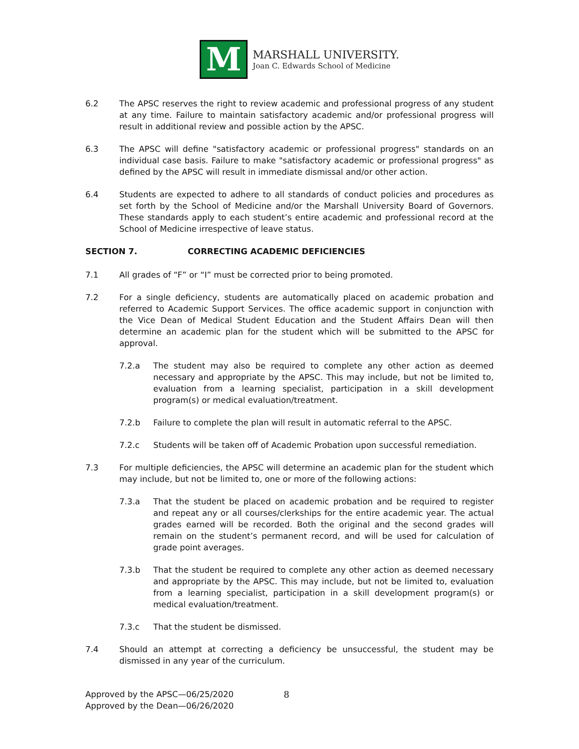M
MARSHALL UNIVERSITY.
Joan C. Edwards School of Medicine
6.2 The APSC reserves the right to review academic and professional progress of any student at any time. Failure to maintain satisfactory academic and/or professional progress will result in additional review and possible action by the APSC.
6.3 The APSC will define "satisfactory academic or professional progress" standards on an individual case basis. Failure to make "satisfactory academic or professional progress" as defined by the APSC will result in immediate dismissal and/or other action.
6.4 Students are expected to adhere to all standards of conduct policies and procedures as set forth by the School of Medicine and/or the Marshall University Board of Governors. These standards apply to each student’s entire academic and professional record at the School of Medicine irrespective of leave status.
SECTION 7. CORRECTING ACADEMIC DEFICIENCIES
7.1 All grades of “F” or “I” must be corrected prior to being promoted.
7.2 For a single deficiency, students are automatically placed on academic probation and referred to Academic Support Services. The office academic support in conjunction with the Vice Dean of Medical Student Education and the Student Affairs Dean will then determine an academic plan for the student which will be submitted to the APSC for approval.
7.2.a The student may also be required to complete any other action as deemed necessary and appropriate by the APSC. This may include, but not be limited to, evaluation from a learning specialist, participation in a skill development program(s) or medical evaluation/treatment.
7.2.b Failure to complete the plan will result in automatic referral to the APSC.
7.2.c Students will be taken off of Academic Probation upon successful remediation.
7.3 For multiple deficiencies, the APSC will determine an academic plan for the student which may include, but not be limited to, one or more of the following actions:
7.3.a That the student be placed on academic probation and be required to register and repeat any or all courses/clerkships for the entire academic year. The actual grades earned will be recorded. Both the original and the second grades will remain on the student’s permanent record, and will be used for calculation of grade point averages.
7.3.b That the student be required to complete any other action as deemed necessary and appropriate by the APSC. This may include, but not be limited to, evaluation from a learning specialist, participation in a skill development program(s) or medical evaluation/treatment.
7.3.c That the student be dismissed.
7.4 Should an attempt at correcting a deficiency be unsuccessful, the student may be dismissed in any year of the curriculum.
Approved by the APSC—06/25/2020
Approved by the Dean—06/26/2020
8